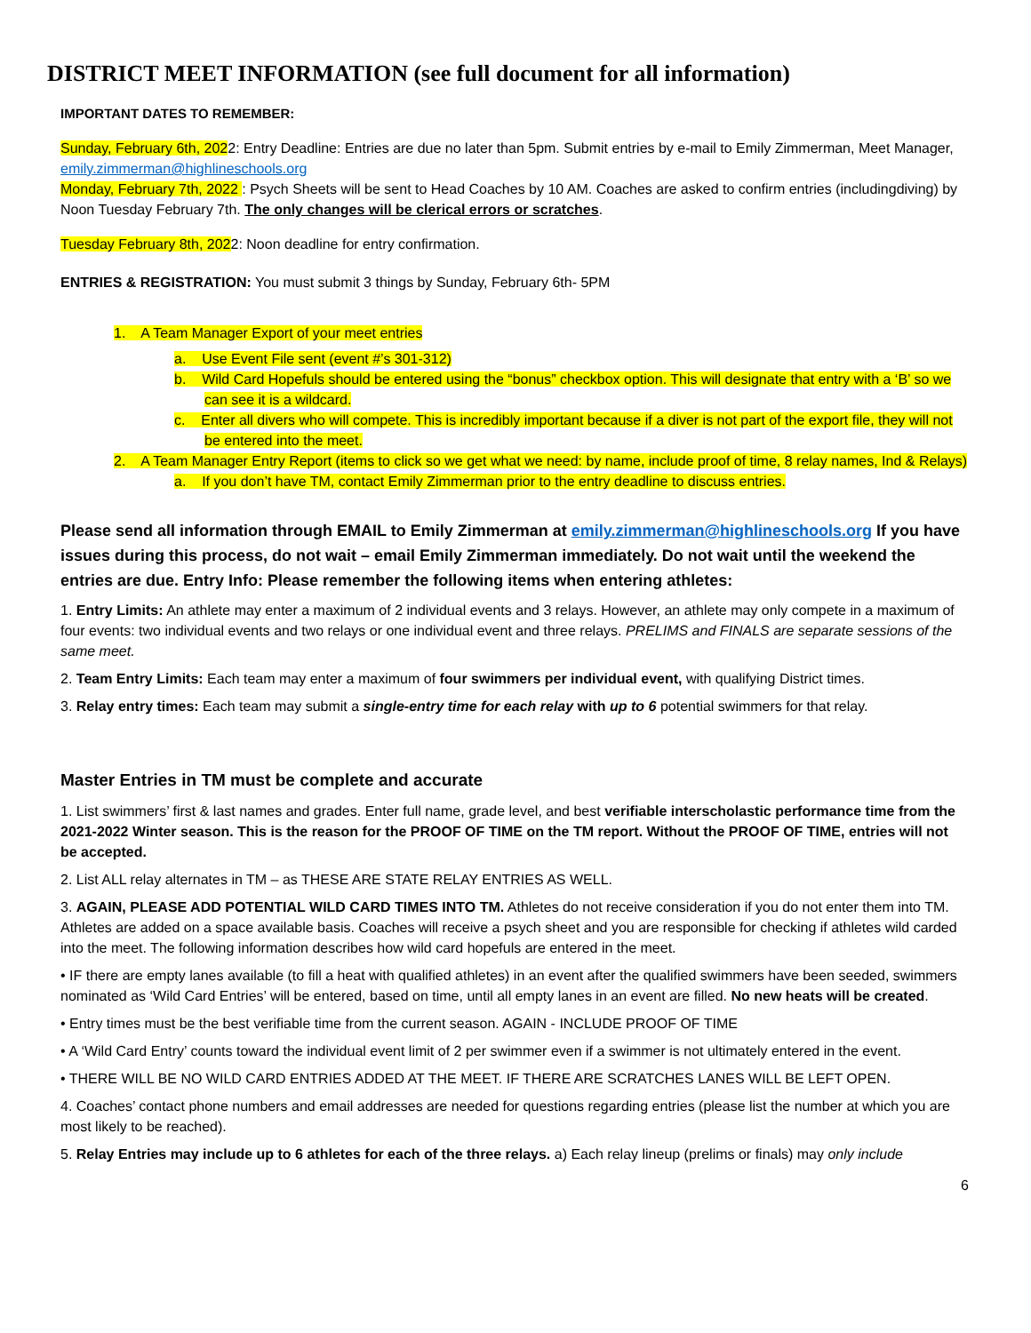DISTRICT MEET INFORMATION (see full document for all information)
IMPORTANT DATES TO REMEMBER:
Sunday, February 6th, 2022: Entry Deadline: Entries are due no later than 5pm. Submit entries by e-mail to Emily Zimmerman, Meet Manager, emily.zimmerman@highlineschools.org
Monday, February 7th, 2022 : Psych Sheets will be sent to Head Coaches by 10 AM. Coaches are asked to confirm entries (includingdiving) by Noon Tuesday February 7th. The only changes will be clerical errors or scratches.
Tuesday February 8th, 2022: Noon deadline for entry confirmation.
ENTRIES & REGISTRATION: You must submit 3 things by Sunday, February 6th- 5PM
1. A Team Manager Export of your meet entries
a. Use Event File sent (event #’s 301-312)
b. Wild Card Hopefuls should be entered using the “bonus” checkbox option. This will designate that entry with a ‘B’ so we can see it is a wildcard.
c. Enter all divers who will compete. This is incredibly important because if a diver is not part of the export file, they will not be entered into the meet.
2. A Team Manager Entry Report (items to click so we get what we need: by name, include proof of time, 8 relay names, Ind & Relays)
a. If you don’t have TM, contact Emily Zimmerman prior to the entry deadline to discuss entries.
Please send all information through EMAIL to Emily Zimmerman at emily.zimmerman@highlineschools.org If you have issues during this process, do not wait – email Emily Zimmerman immediately. Do not wait until the weekend the entries are due. Entry Info: Please remember the following items when entering athletes:
1. Entry Limits: An athlete may enter a maximum of 2 individual events and 3 relays. However, an athlete may only compete in a maximum of four events: two individual events and two relays or one individual event and three relays. PRELIMS and FINALS are separate sessions of the same meet.
2. Team Entry Limits: Each team may enter a maximum of four swimmers per individual event, with qualifying District times.
3. Relay entry times: Each team may submit a single-entry time for each relay with up to 6 potential swimmers for that relay.
Master Entries in TM must be complete and accurate
1. List swimmers’ first & last names and grades. Enter full name, grade level, and best verifiable interscholastic performance time from the 2021-2022 Winter season. This is the reason for the PROOF OF TIME on the TM report. Without the PROOF OF TIME, entries will not be accepted.
2. List ALL relay alternates in TM – as THESE ARE STATE RELAY ENTRIES AS WELL.
3. AGAIN, PLEASE ADD POTENTIAL WILD CARD TIMES INTO TM. Athletes do not receive consideration if you do not enter them into TM. Athletes are added on a space available basis. Coaches will receive a psych sheet and you are responsible for checking if athletes wild carded into the meet. The following information describes how wild card hopefuls are entered in the meet.
• IF there are empty lanes available (to fill a heat with qualified athletes) in an event after the qualified swimmers have been seeded, swimmers nominated as ‘Wild Card Entries’ will be entered, based on time, until all empty lanes in an event are filled. No new heats will be created.
• Entry times must be the best verifiable time from the current season. AGAIN - INCLUDE PROOF OF TIME
• A ‘Wild Card Entry’ counts toward the individual event limit of 2 per swimmer even if a swimmer is not ultimately entered in the event.
• THERE WILL BE NO WILD CARD ENTRIES ADDED AT THE MEET. IF THERE ARE SCRATCHES LANES WILL BE LEFT OPEN.
4. Coaches’ contact phone numbers and email addresses are needed for questions regarding entries (please list the number at which you are most likely to be reached).
5. Relay Entries may include up to 6 athletes for each of the three relays. a) Each relay lineup (prelims or finals) may only include
6